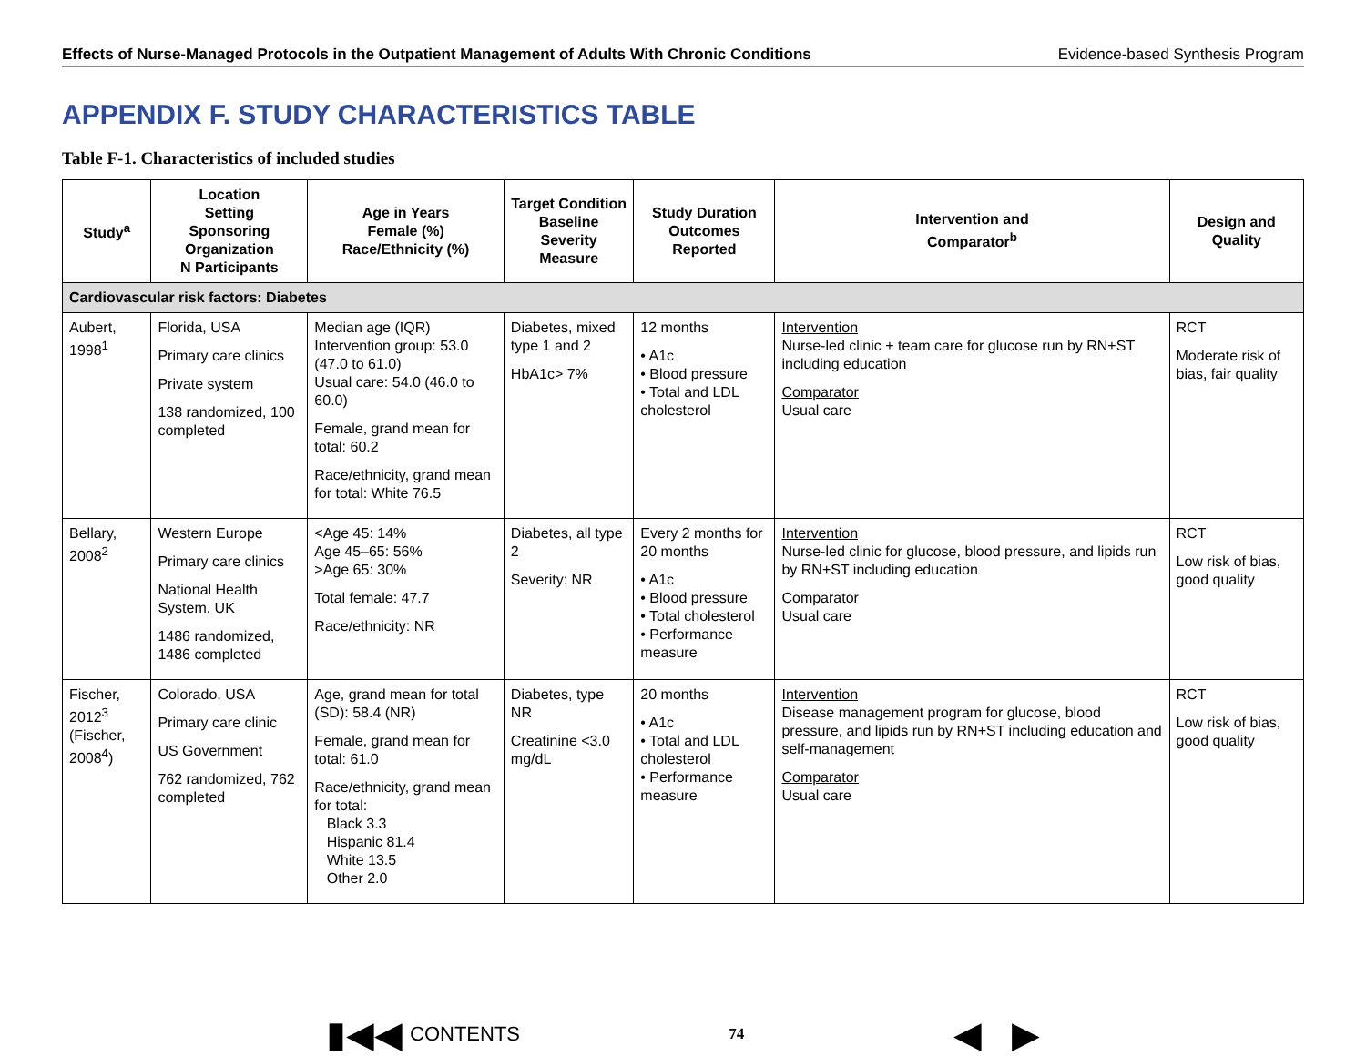Effects of Nurse-Managed Protocols in the Outpatient Management of Adults With Chronic Conditions Evidence-based Synthesis Program
APPENDIX F. STUDY CHARACTERISTICS TABLE
Table F-1. Characteristics of included studies
| Study<sup>a</sup> | Location Setting Sponsoring Organization N Participants | Age in Years Female (%) Race/Ethnicity (%) | Target Condition Baseline Severity Measure | Study Duration Outcomes Reported | Intervention and Comparator<sup>b</sup> | Design and Quality |
| --- | --- | --- | --- | --- | --- | --- |
| Cardiovascular risk factors: Diabetes | | | | | | |
| Aubert, 1998<sup>1</sup> | Florida, USA Primary care clinics Private system 138 randomized, 100 completed | Median age (IQR) Intervention group: 53.0 (47.0 to 61.0) Usual care: 54.0 (46.0 to 60.0) Female, grand mean for total: 60.2 Race/ethnicity, grand mean for total: White 76.5 | Diabetes, mixed type 1 and 2 HbA1c> 7% | 12 months • A1c • Blood pressure • Total and LDL cholesterol | Intervention Nurse-led clinic + team care for glucose run by RN+ST including education Comparator Usual care | RCT Moderate risk of bias, fair quality |
| Bellary, 2008<sup>2</sup> | Western Europe Primary care clinics National Health System, UK 1486 randomized, 1486 completed | <Age 45: 14% Age 45–65: 56% >Age 65: 30% Total female: 47.7 Race/ethnicity: NR | Diabetes, all type 2 Severity: NR | Every 2 months for 20 months • A1c • Blood pressure • Total cholesterol • Performance measure | Intervention Nurse-led clinic for glucose, blood pressure, and lipids run by RN+ST including education Comparator Usual care | RCT Low risk of bias, good quality |
| Fischer, 2012<sup>3</sup> (Fischer, 2008<sup>4</sup>) | Colorado, USA Primary care clinic US Government 762 randomized, 762 completed | Age, grand mean for total (SD): 58.4 (NR) Female, grand mean for total: 61.0 Race/ethnicity, grand mean for total: Black 3.3 Hispanic 81.4 White 13.5 Other 2.0 | Diabetes, type NR Creatinine <3.0 mg/dL | 20 months • A1c • Total and LDL cholesterol • Performance measure | Intervention Disease management program for glucose, blood pressure, and lipids run by RN+ST including education and self-management Comparator Usual care | RCT Low risk of bias, good quality |
▮◀◀ CONTENTS 74 ◀ ▶